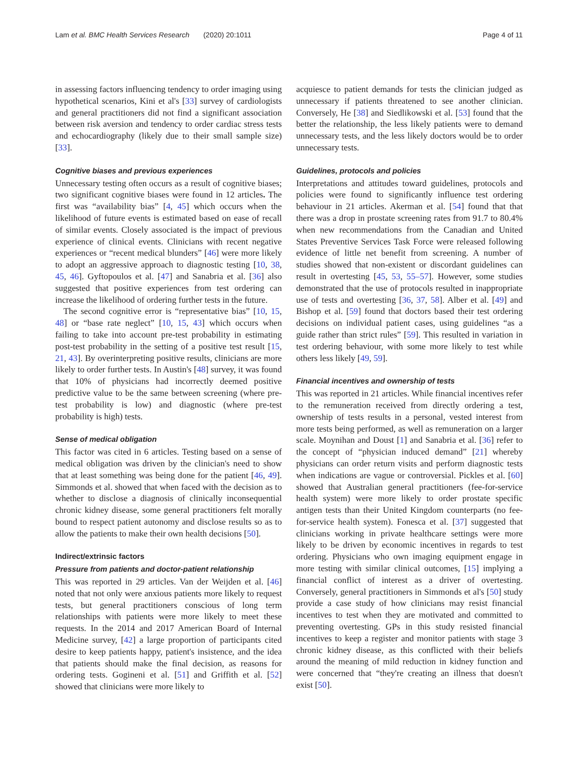Lam et al. BMC Health Services Research (2020) 20:1011 Page 4 of 11
in assessing factors influencing tendency to order imaging using hypothetical scenarios, Kini et al's [33] survey of cardiologists and general practitioners did not find a significant association between risk aversion and tendency to order cardiac stress tests and echocardiography (likely due to their small sample size) [33].
Cognitive biases and previous experiences
Unnecessary testing often occurs as a result of cognitive biases; two significant cognitive biases were found in 12 articles. The first was “availability bias” [4, 45] which occurs when the likelihood of future events is estimated based on ease of recall of similar events. Closely associated is the impact of previous experience of clinical events. Clinicians with recent negative experiences or “recent medical blunders” [46] were more likely to adopt an aggressive approach to diagnostic testing [10, 38, 45, 46]. Gyftopoulos et al. [47] and Sanabria et al. [36] also suggested that positive experiences from test ordering can increase the likelihood of ordering further tests in the future.
The second cognitive error is “representative bias” [10, 15, 48] or “base rate neglect” [10, 15, 43] which occurs when failing to take into account pre-test probability in estimating post-test probability in the setting of a positive test result [15, 21, 43]. By overinterpreting positive results, clinicians are more likely to order further tests. In Austin's [48] survey, it was found that 10% of physicians had incorrectly deemed positive predictive value to be the same between screening (where pre-test probability is low) and diagnostic (where pre-test probability is high) tests.
Sense of medical obligation
This factor was cited in 6 articles. Testing based on a sense of medical obligation was driven by the clinician's need to show that at least something was being done for the patient [46, 49]. Simmonds et al. showed that when faced with the decision as to whether to disclose a diagnosis of clinically inconsequential chronic kidney disease, some general practitioners felt morally bound to respect patient autonomy and disclose results so as to allow the patients to make their own health decisions [50].
Indirect/extrinsic factors
Pressure from patients and doctor-patient relationship
This was reported in 29 articles. Van der Weijden et al. [46] noted that not only were anxious patients more likely to request tests, but general practitioners conscious of long term relationships with patients were more likely to meet these requests. In the 2014 and 2017 American Board of Internal Medicine survey, [42] a large proportion of participants cited desire to keep patients happy, patient's insistence, and the idea that patients should make the final decision, as reasons for ordering tests. Gogineni et al. [51] and Griffith et al. [52] showed that clinicians were more likely to
acquiesce to patient demands for tests the clinician judged as unnecessary if patients threatened to see another clinician. Conversely, He [38] and Siedlikowski et al. [53] found that the better the relationship, the less likely patients were to demand unnecessary tests, and the less likely doctors would be to order unnecessary tests.
Guidelines, protocols and policies
Interpretations and attitudes toward guidelines, protocols and policies were found to significantly influence test ordering behaviour in 21 articles. Akerman et al. [54] found that that there was a drop in prostate screening rates from 91.7 to 80.4% when new recommendations from the Canadian and United States Preventive Services Task Force were released following evidence of little net benefit from screening. A number of studies showed that non-existent or discordant guidelines can result in overtesting [45, 53, 55–57]. However, some studies demonstrated that the use of protocols resulted in inappropriate use of tests and overtesting [36, 37, 58]. Alber et al. [49] and Bishop et al. [59] found that doctors based their test ordering decisions on individual patient cases, using guidelines “as a guide rather than strict rules” [59]. This resulted in variation in test ordering behaviour, with some more likely to test while others less likely [49, 59].
Financial incentives and ownership of tests
This was reported in 21 articles. While financial incentives refer to the remuneration received from directly ordering a test, ownership of tests results in a personal, vested interest from more tests being performed, as well as remuneration on a larger scale. Moynihan and Doust [1] and Sanabria et al. [36] refer to the concept of “physician induced demand” [21] whereby physicians can order return visits and perform diagnostic tests when indications are vague or controversial. Pickles et al. [60] showed that Australian general practitioners (fee-for-service health system) were more likely to order prostate specific antigen tests than their United Kingdom counterparts (no fee-for-service health system). Fonesca et al. [37] suggested that clinicians working in private healthcare settings were more likely to be driven by economic incentives in regards to test ordering. Physicians who own imaging equipment engage in more testing with similar clinical outcomes, [15] implying a financial conflict of interest as a driver of overtesting. Conversely, general practitioners in Simmonds et al's [50] study provide a case study of how clinicians may resist financial incentives to test when they are motivated and committed to preventing overtesting. GPs in this study resisted financial incentives to keep a register and monitor patients with stage 3 chronic kidney disease, as this conflicted with their beliefs around the meaning of mild reduction in kidney function and were concerned that “they're creating an illness that doesn't exist [50].